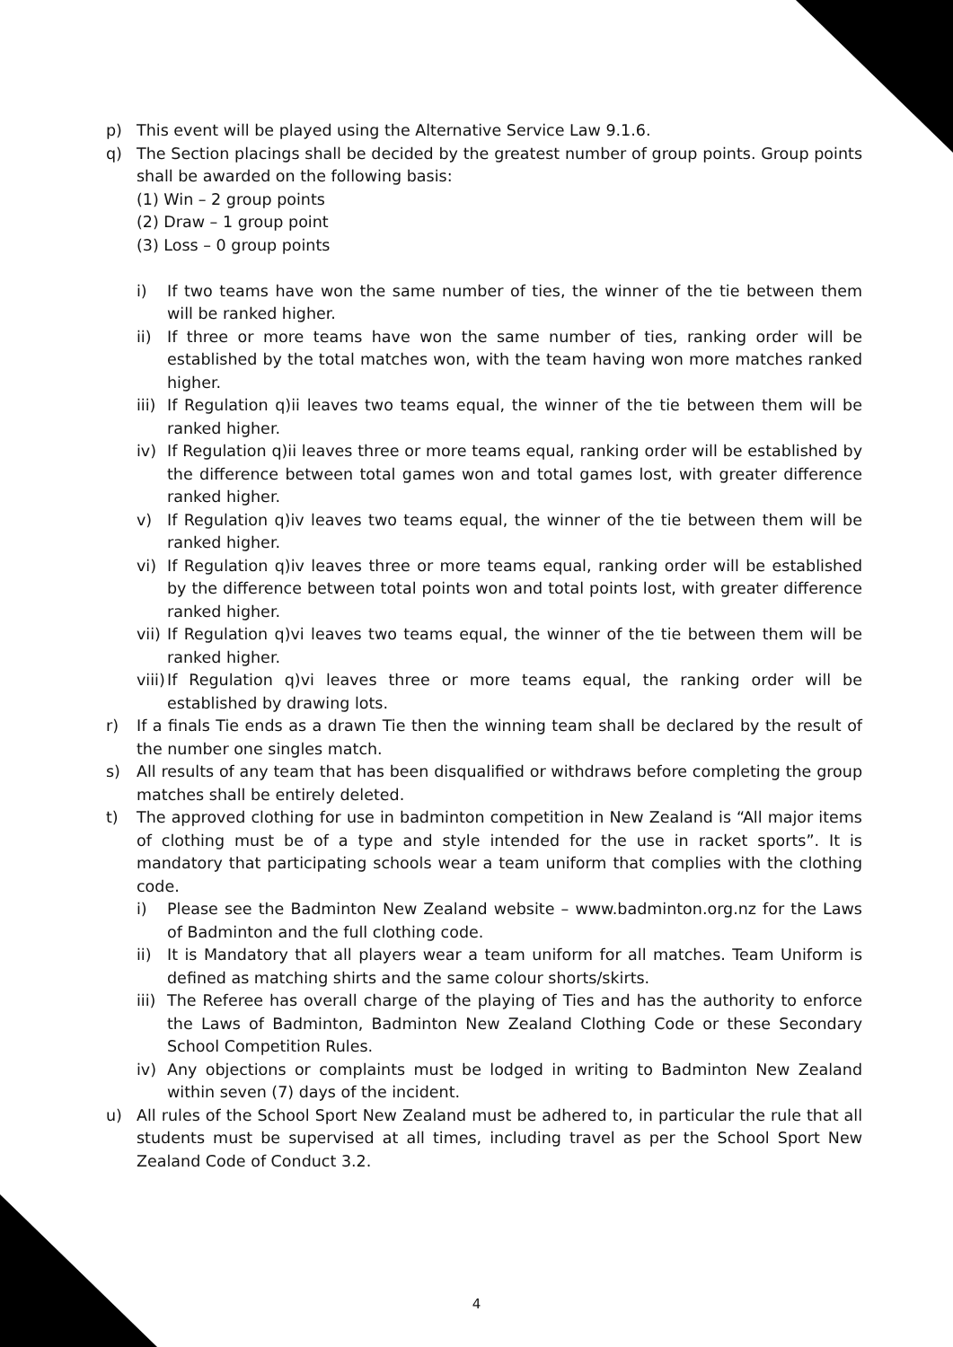p) This event will be played using the Alternative Service Law 9.1.6.
q) The Section placings shall be decided by the greatest number of group points. Group points shall be awarded on the following basis:
(1) Win – 2 group points
(2) Draw – 1 group point
(3) Loss – 0 group points
i) If two teams have won the same number of ties, the winner of the tie between them will be ranked higher.
ii) If three or more teams have won the same number of ties, ranking order will be established by the total matches won, with the team having won more matches ranked higher.
iii) If Regulation q)ii leaves two teams equal, the winner of the tie between them will be ranked higher.
iv) If Regulation q)ii leaves three or more teams equal, ranking order will be established by the difference between total games won and total games lost, with greater difference ranked higher.
v) If Regulation q)iv leaves two teams equal, the winner of the tie between them will be ranked higher.
vi) If Regulation q)iv leaves three or more teams equal, ranking order will be established by the difference between total points won and total points lost, with greater difference ranked higher.
vii) If Regulation q)vi leaves two teams equal, the winner of the tie between them will be ranked higher.
viii) If Regulation q)vi leaves three or more teams equal, the ranking order will be established by drawing lots.
r) If a finals Tie ends as a drawn Tie then the winning team shall be declared by the result of the number one singles match.
s) All results of any team that has been disqualified or withdraws before completing the group matches shall be entirely deleted.
t) The approved clothing for use in badminton competition in New Zealand is “All major items of clothing must be of a type and style intended for the use in racket sports”. It is mandatory that participating schools wear a team uniform that complies with the clothing code.
i) Please see the Badminton New Zealand website – www.badminton.org.nz for the Laws of Badminton and the full clothing code.
ii) It is Mandatory that all players wear a team uniform for all matches. Team Uniform is defined as matching shirts and the same colour shorts/skirts.
iii) The Referee has overall charge of the playing of Ties and has the authority to enforce the Laws of Badminton, Badminton New Zealand Clothing Code or these Secondary School Competition Rules.
iv) Any objections or complaints must be lodged in writing to Badminton New Zealand within seven (7) days of the incident.
u) All rules of the School Sport New Zealand must be adhered to, in particular the rule that all students must be supervised at all times, including travel as per the School Sport New Zealand Code of Conduct 3.2.
4